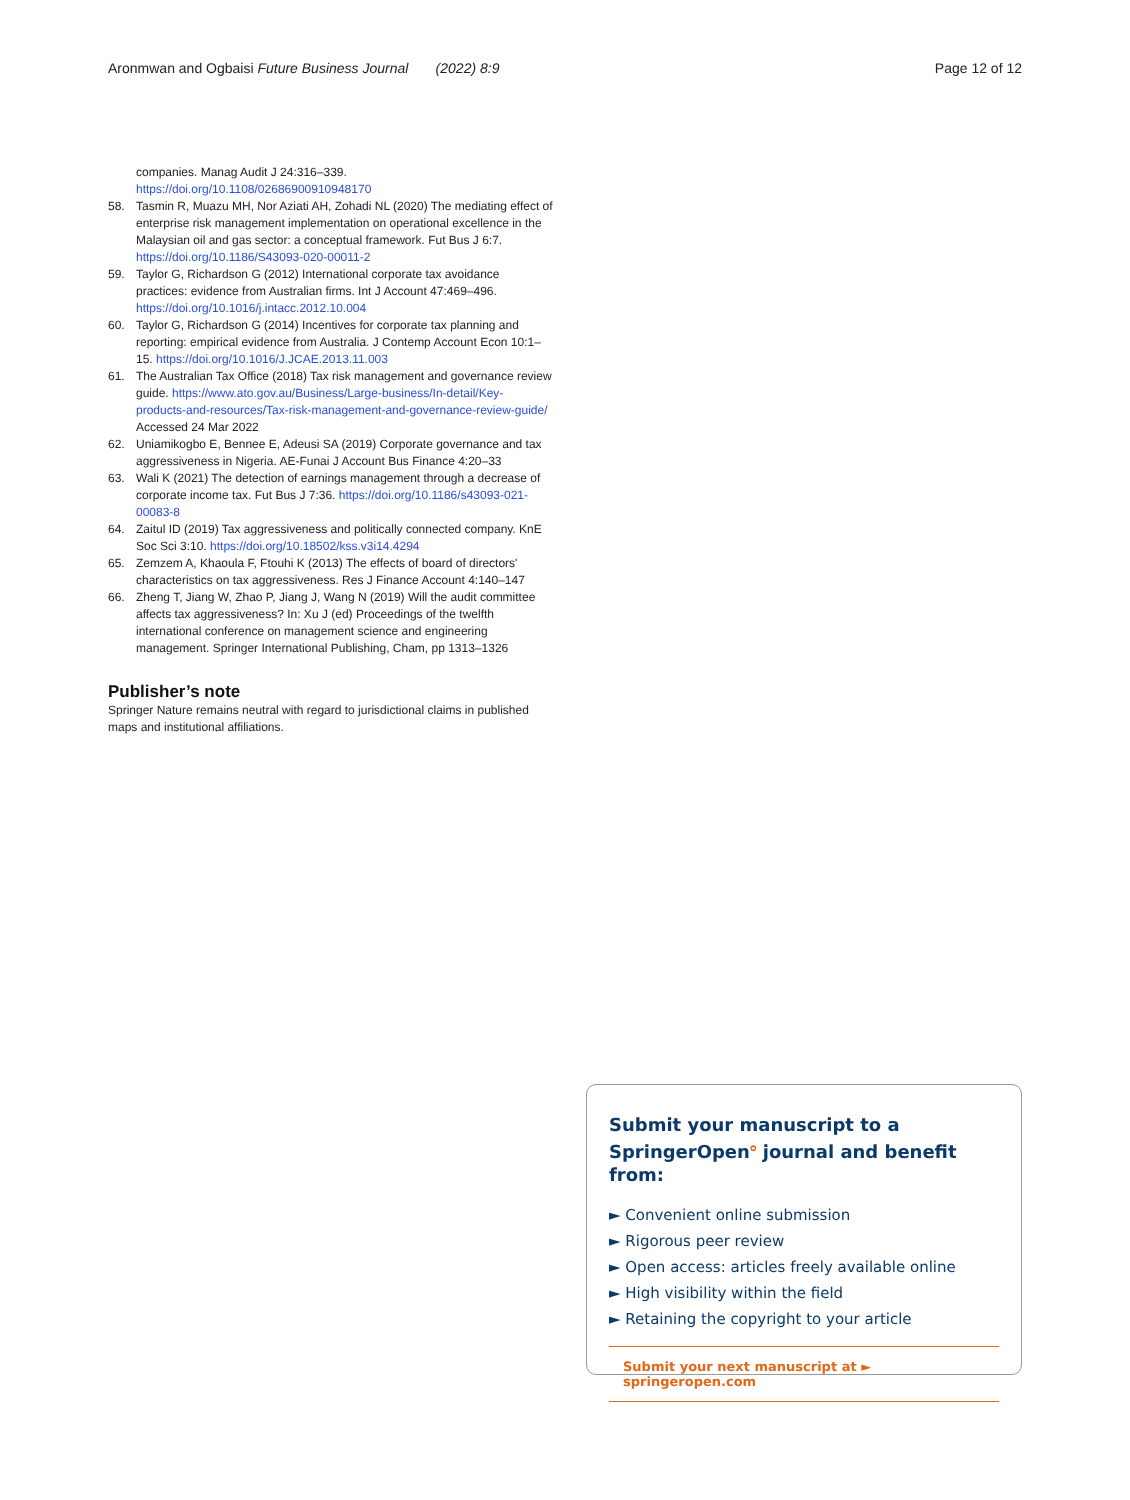Aronmwan and Ogbaisi Future Business Journal (2022) 8:9 Page 12 of 12
companies. Manag Audit J 24:316–339. https://doi.org/10.1108/02686900910948170
58. Tasmin R, Muazu MH, Nor Aziati AH, Zohadi NL (2020) The mediating effect of enterprise risk management implementation on operational excellence in the Malaysian oil and gas sector: a conceptual framework. Fut Bus J 6:7. https://doi.org/10.1186/S43093-020-00011-2
59. Taylor G, Richardson G (2012) International corporate tax avoidance practices: evidence from Australian firms. Int J Account 47:469–496. https://doi.org/10.1016/j.intacc.2012.10.004
60. Taylor G, Richardson G (2014) Incentives for corporate tax planning and reporting: empirical evidence from Australia. J Contemp Account Econ 10:1–15. https://doi.org/10.1016/J.JCAE.2013.11.003
61. The Australian Tax Office (2018) Tax risk management and governance review guide. https://www.ato.gov.au/Business/Large-business/In-detail/Key-products-and-resources/Tax-risk-management-and-governance-review-guide/ Accessed 24 Mar 2022
62. Uniamikogbo E, Bennee E, Adeusi SA (2019) Corporate governance and tax aggressiveness in Nigeria. AE-Funai J Account Bus Finance 4:20–33
63. Wali K (2021) The detection of earnings management through a decrease of corporate income tax. Fut Bus J 7:36. https://doi.org/10.1186/s43093-021-00083-8
64. Zaitul ID (2019) Tax aggressiveness and politically connected company. KnE Soc Sci 3:10. https://doi.org/10.18502/kss.v3i14.4294
65. Zemzem A, Khaoula F, Ftouhi K (2013) The effects of board of directors' characteristics on tax aggressiveness. Res J Finance Account 4:140–147
66. Zheng T, Jiang W, Zhao P, Jiang J, Wang N (2019) Will the audit committee affects tax aggressiveness? In: Xu J (ed) Proceedings of the twelfth international conference on management science and engineering management. Springer International Publishing, Cham, pp 1313–1326
Publisher’s note
Springer Nature remains neutral with regard to jurisdictional claims in published maps and institutional affiliations.
Submit your manuscript to a SpringerOpen<sup>ᴑ</sup> journal and benefit from:
► Convenient online submission
► Rigorous peer review
► Open access: articles freely available online
► High visibility within the field
► Retaining the copyright to your article
Submit your next manuscript at ► springeropen.com